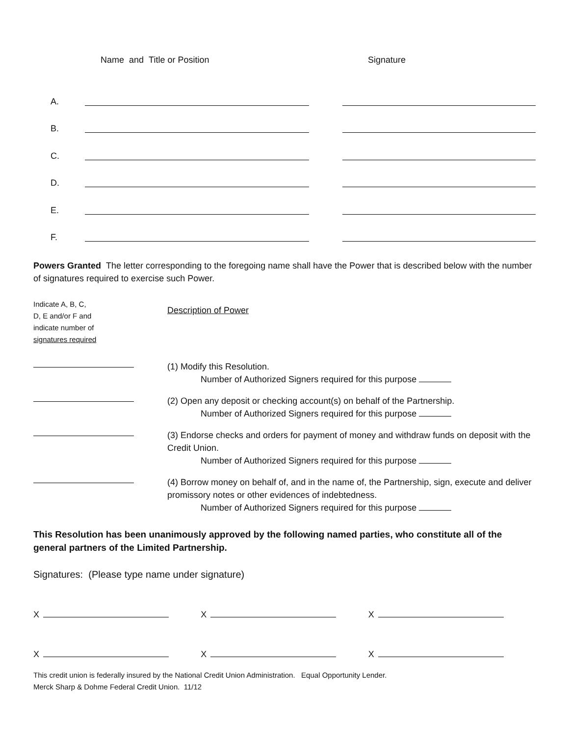Name and Title or Position Signature
A.
B.
C.
D.
E.
F.
Powers Granted The letter corresponding to the foregoing name shall have the Power that is described below with the number of signatures required to exercise such Power.
Indicate A, B, C,
D, E and/or F and
indicate number of
signatures required
Description of Power
(1) Modify this Resolution.
Number of Authorized Signers required for this purpose
(2) Open any deposit or checking account(s) on behalf of the Partnership.
Number of Authorized Signers required for this purpose
(3) Endorse checks and orders for payment of money and withdraw funds on deposit with the Credit Union.
Number of Authorized Signers required for this purpose
(4) Borrow money on behalf of, and in the name of, the Partnership, sign, execute and deliver promissory notes or other evidences of indebtedness.
Number of Authorized Signers required for this purpose
This Resolution has been unanimously approved by the following named parties, who constitute all of the general partners of the Limited Partnership.
Signatures: (Please type name under signature)
X X X
X X X
This credit union is federally insured by the National Credit Union Administration. Equal Opportunity Lender.
Merck Sharp & Dohme Federal Credit Union. 11/12